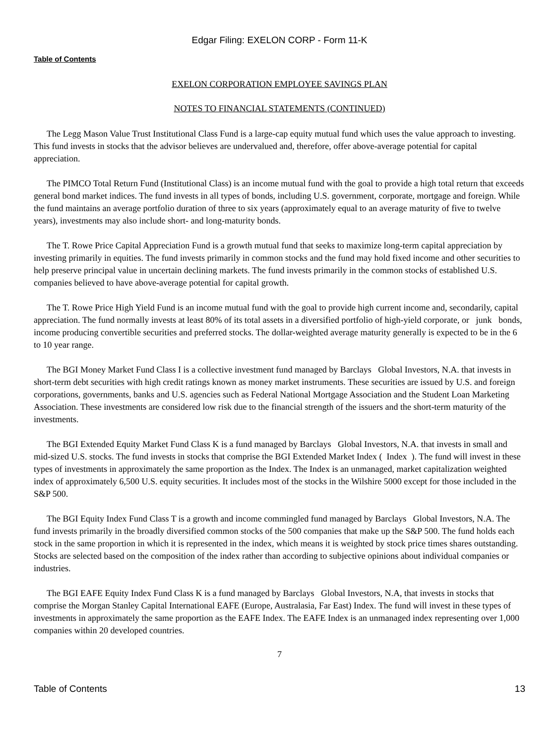Edgar Filing: EXELON CORP - Form 11-K
Table of Contents
EXELON CORPORATION EMPLOYEE SAVINGS PLAN
NOTES TO FINANCIAL STATEMENTS (CONTINUED)
The Legg Mason Value Trust Institutional Class Fund is a large-cap equity mutual fund which uses the value approach to investing. This fund invests in stocks that the advisor believes are undervalued and, therefore, offer above-average potential for capital appreciation.
The PIMCO Total Return Fund (Institutional Class) is an income mutual fund with the goal to provide a high total return that exceeds general bond market indices. The fund invests in all types of bonds, including U.S. government, corporate, mortgage and foreign. While the fund maintains an average portfolio duration of three to six years (approximately equal to an average maturity of five to twelve years), investments may also include short- and long-maturity bonds.
The T. Rowe Price Capital Appreciation Fund is a growth mutual fund that seeks to maximize long-term capital appreciation by investing primarily in equities. The fund invests primarily in common stocks and the fund may hold fixed income and other securities to help preserve principal value in uncertain declining markets. The fund invests primarily in the common stocks of established U.S. companies believed to have above-average potential for capital growth.
The T. Rowe Price High Yield Fund is an income mutual fund with the goal to provide high current income and, secondarily, capital appreciation. The fund normally invests at least 80% of its total assets in a diversified portfolio of high-yield corporate, or junk bonds, income producing convertible securities and preferred stocks. The dollar-weighted average maturity generally is expected to be in the 6 to 10 year range.
The BGI Money Market Fund Class I is a collective investment fund managed by Barclays Global Investors, N.A. that invests in short-term debt securities with high credit ratings known as money market instruments. These securities are issued by U.S. and foreign corporations, governments, banks and U.S. agencies such as Federal National Mortgage Association and the Student Loan Marketing Association. These investments are considered low risk due to the financial strength of the issuers and the short-term maturity of the investments.
The BGI Extended Equity Market Fund Class K is a fund managed by Barclays Global Investors, N.A. that invests in small and mid-sized U.S. stocks. The fund invests in stocks that comprise the BGI Extended Market Index ( Index ). The fund will invest in these types of investments in approximately the same proportion as the Index. The Index is an unmanaged, market capitalization weighted index of approximately 6,500 U.S. equity securities. It includes most of the stocks in the Wilshire 5000 except for those included in the S&P 500.
The BGI Equity Index Fund Class T is a growth and income commingled fund managed by Barclays Global Investors, N.A. The fund invests primarily in the broadly diversified common stocks of the 500 companies that make up the S&P 500. The fund holds each stock in the same proportion in which it is represented in the index, which means it is weighted by stock price times shares outstanding. Stocks are selected based on the composition of the index rather than according to subjective opinions about individual companies or industries.
The BGI EAFE Equity Index Fund Class K is a fund managed by Barclays Global Investors, N.A, that invests in stocks that comprise the Morgan Stanley Capital International EAFE (Europe, Australasia, Far East) Index. The fund will invest in these types of investments in approximately the same proportion as the EAFE Index. The EAFE Index is an unmanaged index representing over 1,000 companies within 20 developed countries.
7
Table of Contents 13